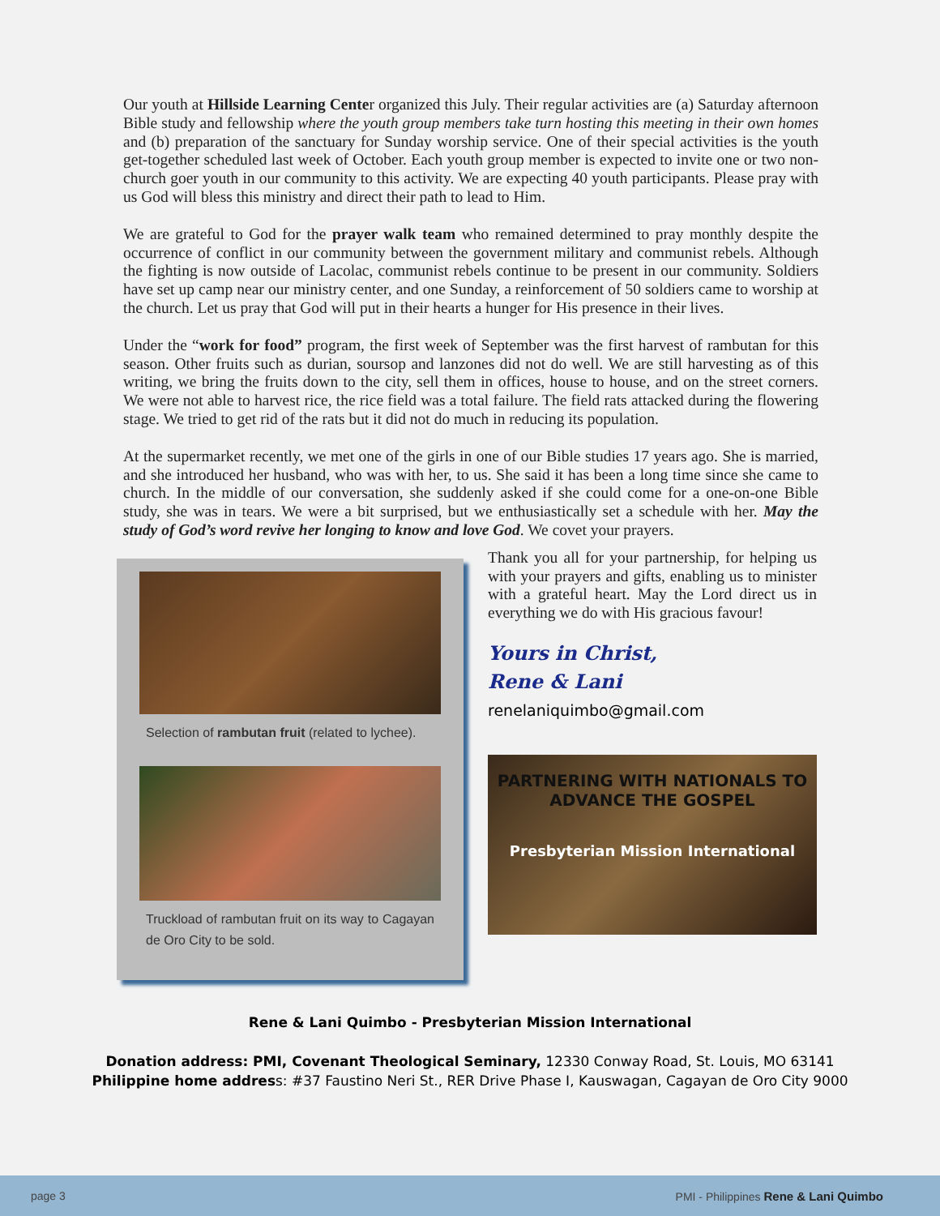Our youth at Hillside Learning Center organized this July. Their regular activities are (a) Saturday afternoon Bible study and fellowship where the youth group members take turn hosting this meeting in their own homes and (b) preparation of the sanctuary for Sunday worship service. One of their special activities is the youth get-together scheduled last week of October. Each youth group member is expected to invite one or two non-church goer youth in our community to this activity. We are expecting 40 youth participants. Please pray with us God will bless this ministry and direct their path to lead to Him.
We are grateful to God for the prayer walk team who remained determined to pray monthly despite the occurrence of conflict in our community between the government military and communist rebels. Although the fighting is now outside of Lacolac, communist rebels continue to be present in our community. Soldiers have set up camp near our ministry center, and one Sunday, a reinforcement of 50 soldiers came to worship at the church. Let us pray that God will put in their hearts a hunger for His presence in their lives.
Under the “work for food” program, the first week of September was the first harvest of rambutan for this season. Other fruits such as durian, soursop and lanzones did not do well. We are still harvesting as of this writing, we bring the fruits down to the city, sell them in offices, house to house, and on the street corners. We were not able to harvest rice, the rice field was a total failure. The field rats attacked during the flowering stage. We tried to get rid of the rats but it did not do much in reducing its population.
At the supermarket recently, we met one of the girls in one of our Bible studies 17 years ago. She is married, and she introduced her husband, who was with her, to us. She said it has been a long time since she came to church. In the middle of our conversation, she suddenly asked if she could come for a one-on-one Bible study, she was in tears. We were a bit surprised, but we enthusiastically set a schedule with her. May the study of God’s word revive her longing to know and love God. We covet your prayers.
Selection of rambutan fruit (related to lychee).
Truckload of rambutan fruit on its way to Cagayan de Oro City to be sold.
Thank you all for your partnership, for helping us with your prayers and gifts, enabling us to minister with a grateful heart. May the Lord direct us in everything we do with His gracious favour!
Yours in Christ,
Rene & Lani
renelaniquimbo@gmail.com
PARTNERING WITH NATIONALS TO
ADVANCE THE GOSPEL
Presbyterian Mission International
Rene & Lani Quimbo - Presbyterian Mission International
Donation address: PMI, Covenant Theological Seminary, 12330 Conway Road, St. Louis, MO 63141
Philippine home address: #37 Faustino Neri St., RER Drive Phase I, Kauswagan, Cagayan de Oro City 9000
page 3 PMI - Philippines Rene & Lani Quimbo